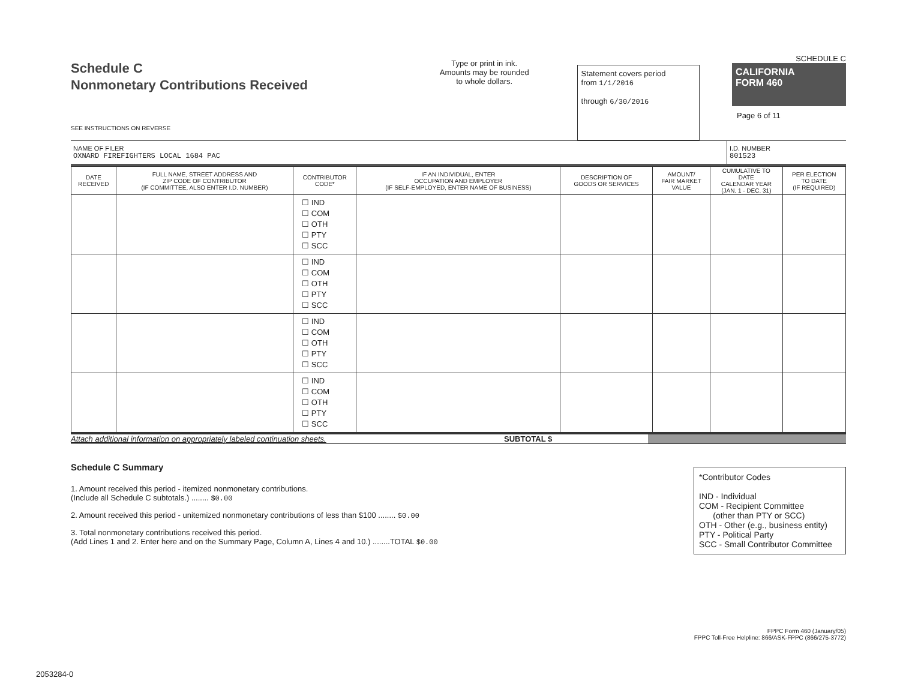Schedule C
Nonmonetary Contributions Received
SEE INSTRUCTIONS ON REVERSE
Type or print in ink.
Amounts may be rounded
to whole dollars.
Statement covers period
from 1/1/2016
through 6/30/2016
SCHEDULE C
CALIFORNIA
FORM 460
Page 6 of 11
NAME OF FILER
OXNARD FIREFIGHTERS LOCAL 1684 PAC
I.D. NUMBER
801523
| DATE RECEIVED | FULL NAME, STREET ADDRESS AND ZIP CODE OF CONTRIBUTOR (IF COMMITTEE, ALSO ENTER I.D. NUMBER) | CONTRIBUTOR CODE* | IF AN INDIVIDUAL, ENTER OCCUPATION AND EMPLOYER (IF SELF-EMPLOYED, ENTER NAME OF BUSINESS) | DESCRIPTION OF GOODS OR SERVICES | AMOUNT/ FAIR MARKET VALUE | CUMULATIVE TO DATE CALENDAR YEAR (JAN. 1 - DEC. 31) | PER ELECTION TO DATE (IF REQUIRED) |
| --- | --- | --- | --- | --- | --- | --- | --- |
| | | ☐ IND ☐ COM ☐ OTH ☐ PTY ☐ SCC | | | | | |
| | | ☐ IND ☐ COM ☐ OTH ☐ PTY ☐ SCC | | | | | |
| | | ☐ IND ☐ COM ☐ OTH ☐ PTY ☐ SCC | | | | | |
| | | ☐ IND ☐ COM ☐ OTH ☐ PTY ☐ SCC | | | | | |
Attach additional information on appropriately labeled continuation sheets.
SUBTOTAL $
Schedule C Summary
1. Amount received this period - itemized nonmonetary contributions.
(Include all Schedule C subtotals.) ........ $0.00
2. Amount received this period - unitemized nonmonetary contributions of less than $100 ........ $0.00
3. Total nonmonetary contributions received this period.
(Add Lines 1 and 2. Enter here and on the Summary Page, Column A, Lines 4 and 10.) ........TOTAL $0.00
*Contributor Codes
IND - Individual
COM - Recipient Committee
(other than PTY or SCC)
OTH - Other (e.g., business entity)
PTY - Political Party
SCC - Small Contributor Committee
FPPC Form 460 (January/05)
FPPC Toll-Free Helpline: 866/ASK-FPPC (866/275-3772)
2053284-0